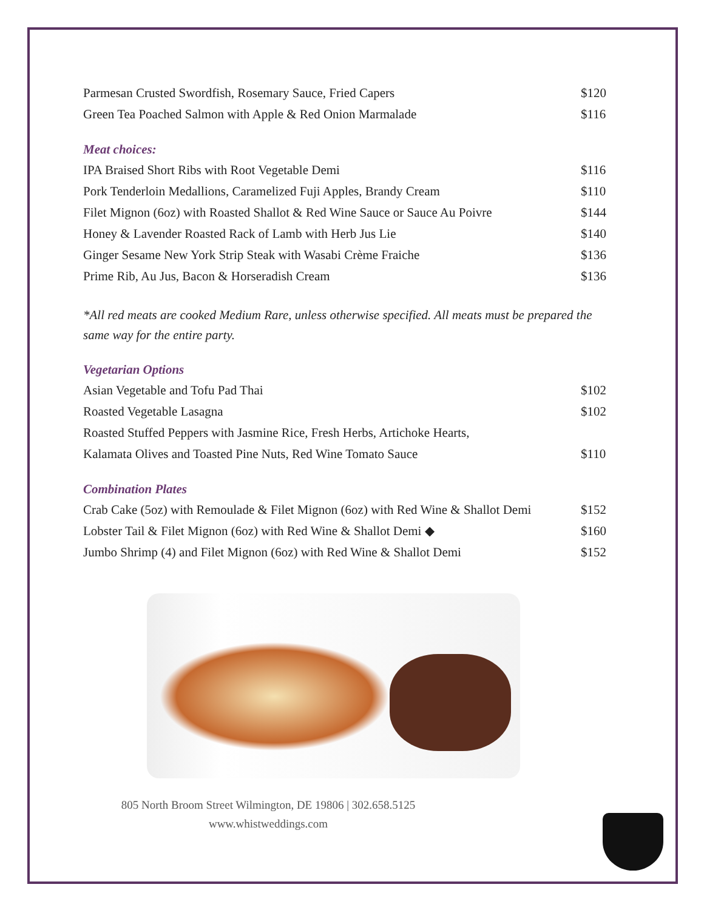Parmesan Crusted Swordfish, Rosemary Sauce, Fried Capers $120
Green Tea Poached Salmon with Apple & Red Onion Marmalade $116
Meat choices:
IPA Braised Short Ribs with Root Vegetable Demi $116
Pork Tenderloin Medallions, Caramelized Fuji Apples, Brandy Cream $110
Filet Mignon (6oz) with Roasted Shallot & Red Wine Sauce or Sauce Au Poivre $144
Honey & Lavender Roasted Rack of Lamb with Herb Jus Lie $140
Ginger Sesame New York Strip Steak with Wasabi Crème Fraiche $136
Prime Rib, Au Jus, Bacon & Horseradish Cream $136
*All red meats are cooked Medium Rare, unless otherwise specified. All meats must be prepared the same way for the entire party.
Vegetarian Options
Asian Vegetable and Tofu Pad Thai $102
Roasted Vegetable Lasagna $102
Roasted Stuffed Peppers with Jasmine Rice, Fresh Herbs, Artichoke Hearts,
Kalamata Olives and Toasted Pine Nuts, Red Wine Tomato Sauce $110
Combination Plates
Crab Cake (5oz) with Remoulade & Filet Mignon (6oz) with Red Wine & Shallot Demi $152
Lobster Tail & Filet Mignon (6oz) with Red Wine & Shallot Demi ◆ $160
Jumbo Shrimp (4) and Filet Mignon (6oz) with Red Wine & Shallot Demi $152
805 North Broom Street Wilmington, DE 19806 | 302.658.5125
www.whistweddings.com